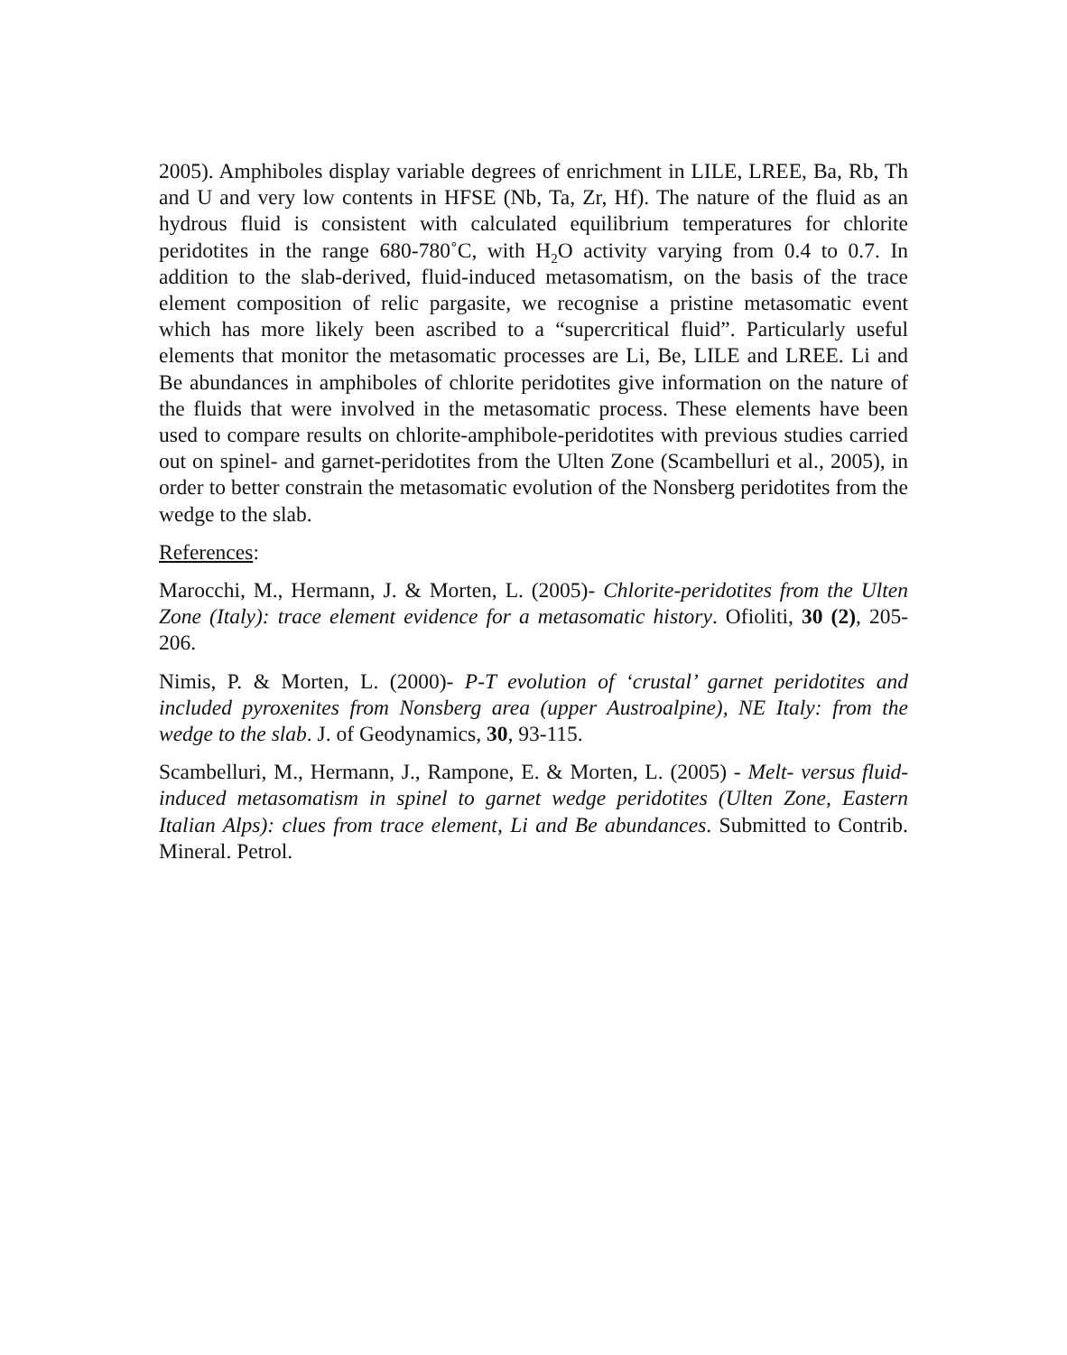2005). Amphiboles display variable degrees of enrichment in LILE, LREE, Ba, Rb, Th and U and very low contents in HFSE (Nb, Ta, Zr, Hf). The nature of the fluid as an hydrous fluid is consistent with calculated equilibrium temperatures for chlorite peridotites in the range 680-780˚C, with H<sub>2</sub>O activity varying from 0.4 to 0.7. In addition to the slab-derived, fluid-induced metasomatism, on the basis of the trace element composition of relic pargasite, we recognise a pristine metasomatic event which has more likely been ascribed to a “supercritical fluid”. Particularly useful elements that monitor the metasomatic processes are Li, Be, LILE and LREE. Li and Be abundances in amphiboles of chlorite peridotites give information on the nature of the fluids that were involved in the metasomatic process. These elements have been used to compare results on chlorite-amphibole-peridotites with previous studies carried out on spinel- and garnet-peridotites from the Ulten Zone (Scambelluri et al., 2005), in order to better constrain the metasomatic evolution of the Nonsberg peridotites from the wedge to the slab.
References:
Marocchi, M., Hermann, J. & Morten, L. (2005)- Chlorite-peridotites from the Ulten Zone (Italy): trace element evidence for a metasomatic history. Ofioliti, 30 (2), 205-206.
Nimis, P. & Morten, L. (2000)- P-T evolution of ‘crustal’ garnet peridotites and included pyroxenites from Nonsberg area (upper Austroalpine), NE Italy: from the wedge to the slab. J. of Geodynamics, 30, 93-115.
Scambelluri, M., Hermann, J., Rampone, E. & Morten, L. (2005) - Melt- versus fluid-induced metasomatism in spinel to garnet wedge peridotites (Ulten Zone, Eastern Italian Alps): clues from trace element, Li and Be abundances. Submitted to Contrib. Mineral. Petrol.